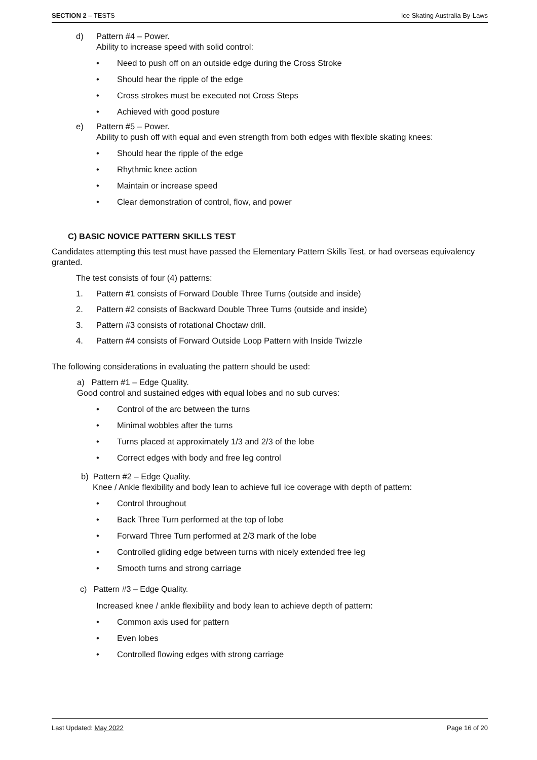SECTION 2 – TESTS Ice Skating Australia By-Laws
d) Pattern #4 – Power.
Ability to increase speed with solid control:
• Need to push off on an outside edge during the Cross Stroke
• Should hear the ripple of the edge
• Cross strokes must be executed not Cross Steps
• Achieved with good posture
e) Pattern #5 – Power.
Ability to push off with equal and even strength from both edges with flexible skating knees:
• Should hear the ripple of the edge
• Rhythmic knee action
• Maintain or increase speed
• Clear demonstration of control, flow, and power
C) BASIC NOVICE PATTERN SKILLS TEST
Candidates attempting this test must have passed the Elementary Pattern Skills Test, or had overseas equivalency granted.
The test consists of four (4) patterns:
1. Pattern #1 consists of Forward Double Three Turns (outside and inside)
2. Pattern #2 consists of Backward Double Three Turns (outside and inside)
3. Pattern #3 consists of rotational Choctaw drill.
4. Pattern #4 consists of Forward Outside Loop Pattern with Inside Twizzle
The following considerations in evaluating the pattern should be used:
a) Pattern #1 – Edge Quality.
Good control and sustained edges with equal lobes and no sub curves:
• Control of the arc between the turns
• Minimal wobbles after the turns
• Turns placed at approximately 1/3 and 2/3 of the lobe
• Correct edges with body and free leg control
b) Pattern #2 – Edge Quality.
Knee / Ankle flexibility and body lean to achieve full ice coverage with depth of pattern:
• Control throughout
• Back Three Turn performed at the top of lobe
• Forward Three Turn performed at 2/3 mark of the lobe
• Controlled gliding edge between turns with nicely extended free leg
• Smooth turns and strong carriage
c) Pattern #3 – Edge Quality.
Increased knee / ankle flexibility and body lean to achieve depth of pattern:
• Common axis used for pattern
• Even lobes
• Controlled flowing edges with strong carriage
Last Updated: May 2022 Page 16 of 20